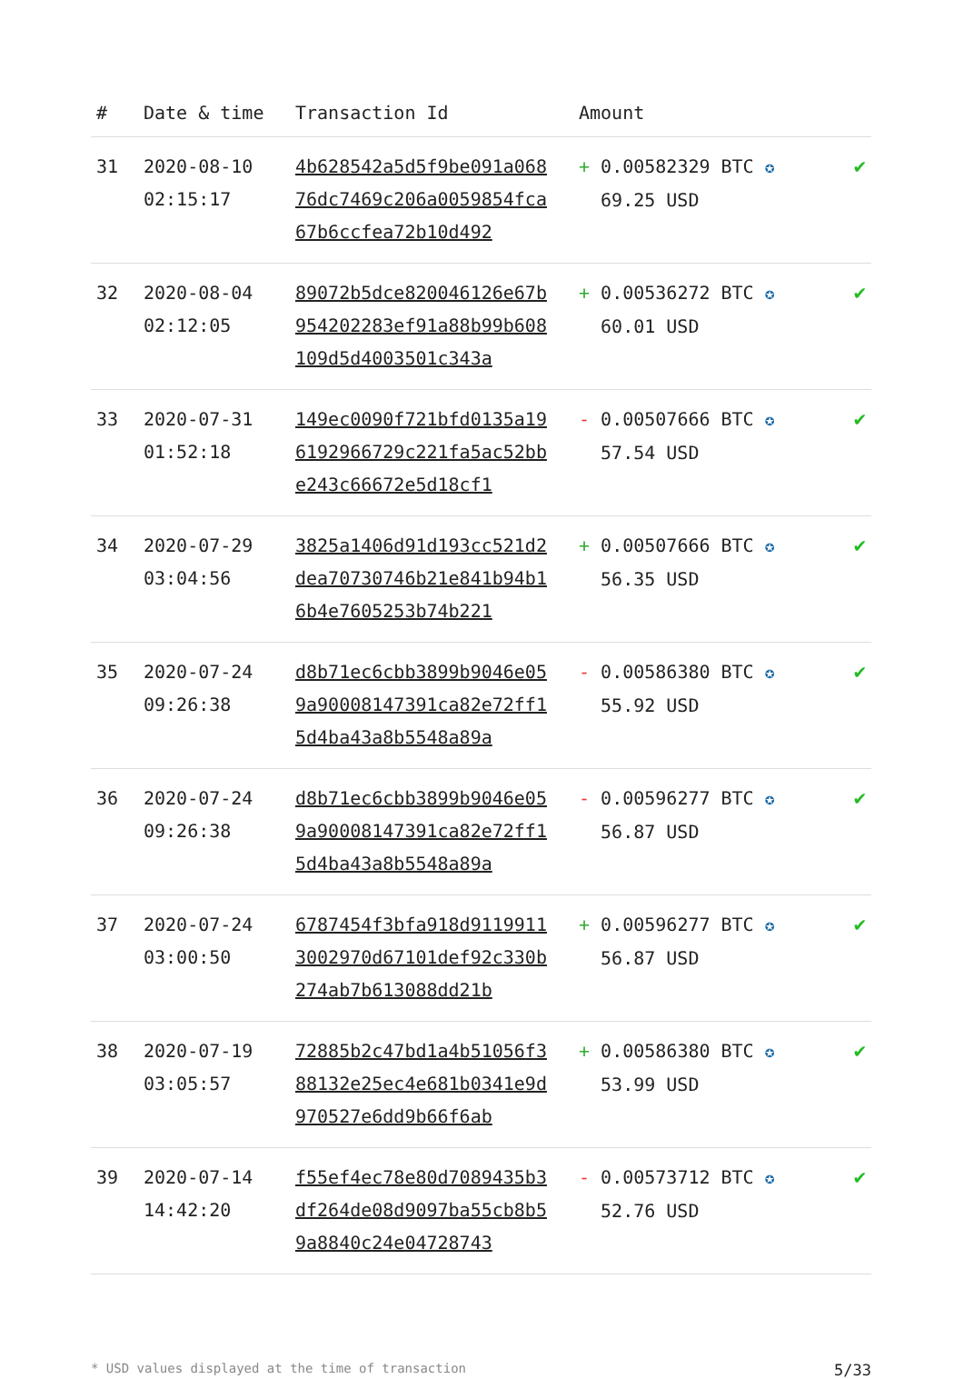| # | Date & time | Transaction Id | Amount | |
| --- | --- | --- | --- | --- |
| 31 | 2020-08-10 02:15:17 | 4b628542a5d5f9be091a06876dc7469c206a0059854fca67b6ccfea72b10d492 | + 0.00582329 BTC ✪ 69.25 USD | ✔ |
| 32 | 2020-08-04 02:12:05 | 89072b5dce820046126e67b954202283ef91a88b99b608109d5d4003501c343a | + 0.00536272 BTC ✪ 60.01 USD | ✔ |
| 33 | 2020-07-31 01:52:18 | 149ec0090f721bfd0135a196192966729c221fa5ac52bbe243c66672e5d18cf1 | - 0.00507666 BTC ✪ 57.54 USD | ✔ |
| 34 | 2020-07-29 03:04:56 | 3825a1406d91d193cc521d2dea70730746b21e841b94b16b4e7605253b74b221 | + 0.00507666 BTC ✪ 56.35 USD | ✔ |
| 35 | 2020-07-24 09:26:38 | d8b71ec6cbb3899b9046e059a90008147391ca82e72ff15d4ba43a8b5548a89a | - 0.00586380 BTC ✪ 55.92 USD | ✔ |
| 36 | 2020-07-24 09:26:38 | d8b71ec6cbb3899b9046e059a90008147391ca82e72ff15d4ba43a8b5548a89a | - 0.00596277 BTC ✪ 56.87 USD | ✔ |
| 37 | 2020-07-24 03:00:50 | 6787454f3bfa918d91199113002970d67101def92c330b274ab7b613088dd21b | + 0.00596277 BTC ✪ 56.87 USD | ✔ |
| 38 | 2020-07-19 03:05:57 | 72885b2c47bd1a4b51056f388132e25ec4e681b0341e9d970527e6dd9b66f6ab | + 0.00586380 BTC ✪ 53.99 USD | ✔ |
| 39 | 2020-07-14 14:42:20 | f55ef4ec78e80d7089435b3df264de08d9097ba55cb8b59a8840c24e04728743 | - 0.00573712 BTC ✪ 52.76 USD | ✔ |
* USD values displayed at the time of transaction 5/33